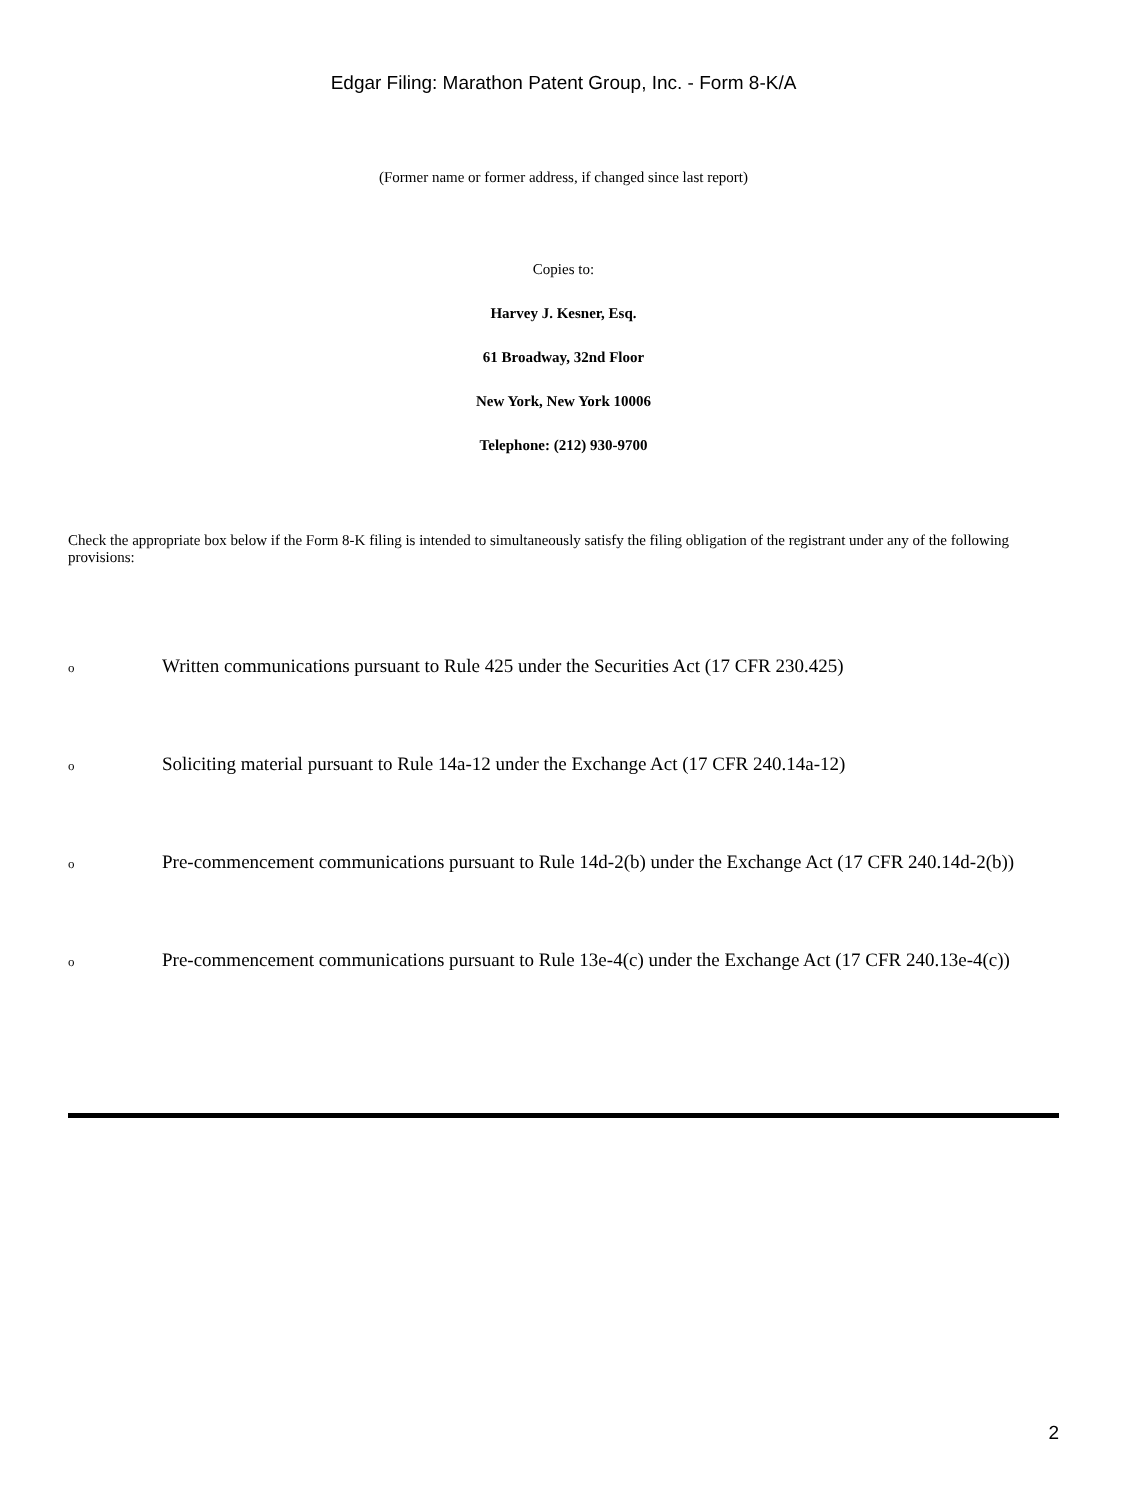Edgar Filing: Marathon Patent Group, Inc. - Form 8-K/A
(Former name or former address, if changed since last report)
Copies to:
Harvey J. Kesner, Esq.
61 Broadway, 32nd Floor
New York, New York 10006
Telephone: (212) 930-9700
Check the appropriate box below if the Form 8-K filing is intended to simultaneously satisfy the filing obligation of the registrant under any of the following provisions:
o Written communications pursuant to Rule 425 under the Securities Act (17 CFR 230.425)
o Soliciting material pursuant to Rule 14a-12 under the Exchange Act (17 CFR 240.14a-12)
o Pre-commencement communications pursuant to Rule 14d-2(b) under the Exchange Act (17 CFR 240.14d-2(b))
o Pre-commencement communications pursuant to Rule 13e-4(c) under the Exchange Act (17 CFR 240.13e-4(c))
2